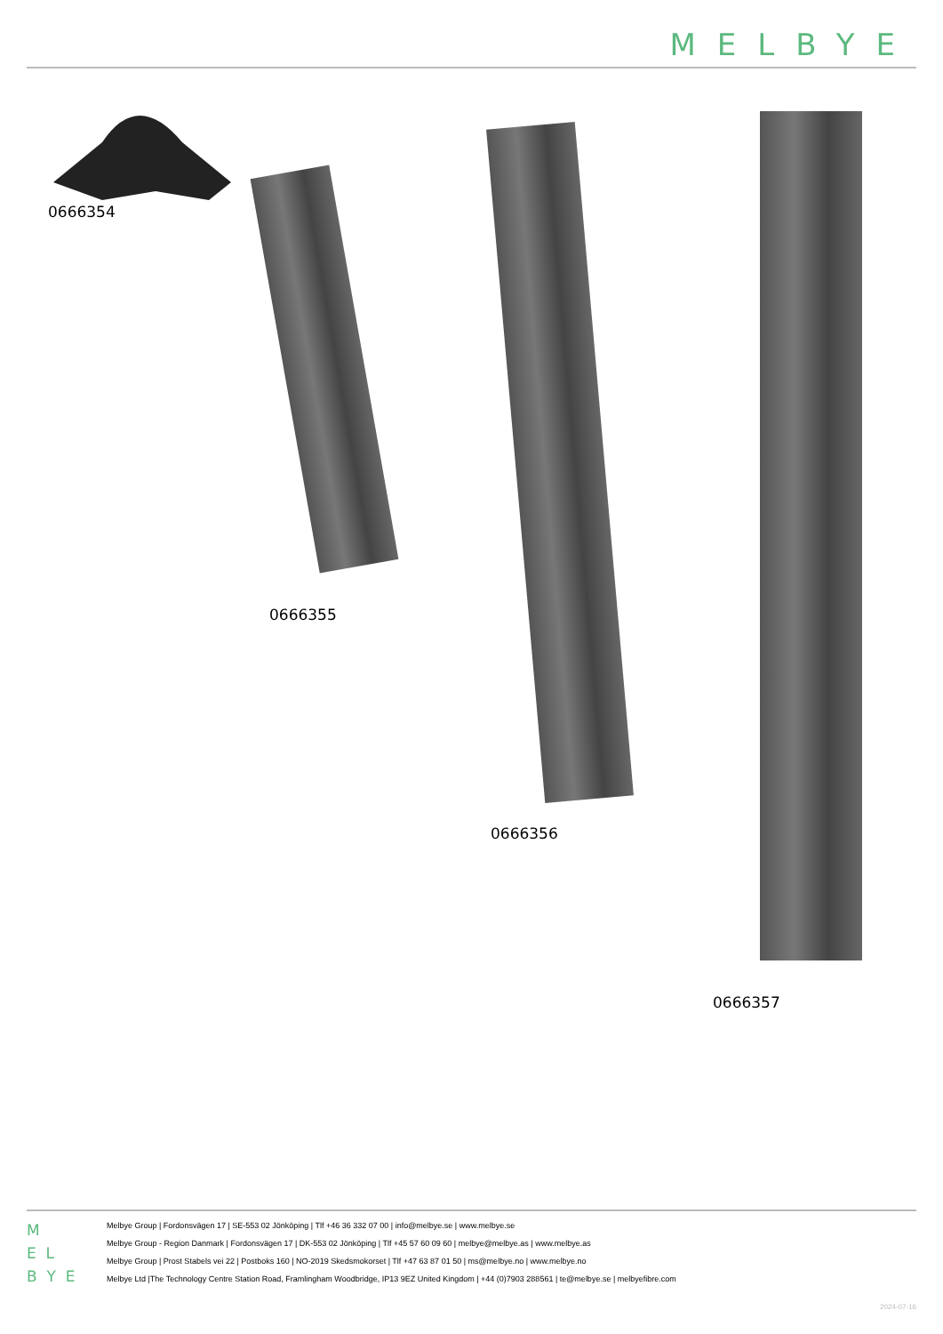MELBYE
0666354
0666355
0666356
0666357
M
E L
B Y E
Melbye Group | Fordonsvägen 17 | SE-553 02 Jönköping | Tlf +46 36 332 07 00 | info@melbye.se | www.melbye.se
Melbye Group - Region Danmark | Fordonsvägen 17 | DK-553 02 Jönköping | Tlf +45 57 60 09 60 | melbye@melbye.as | www.melbye.as
Melbye Group | Prost Stabels vei 22 | Postboks 160 | NO-2019 Skedsmokorset | Tlf +47 63 87 01 50 | ms@melbye.no | www.melbye.no
Melbye Ltd |The Technology Centre Station Road, Framlingham Woodbridge, IP13 9EZ United Kingdom | +44 (0)7903 288561 | te@melbye.se | melbyefibre.com
2024-07-16